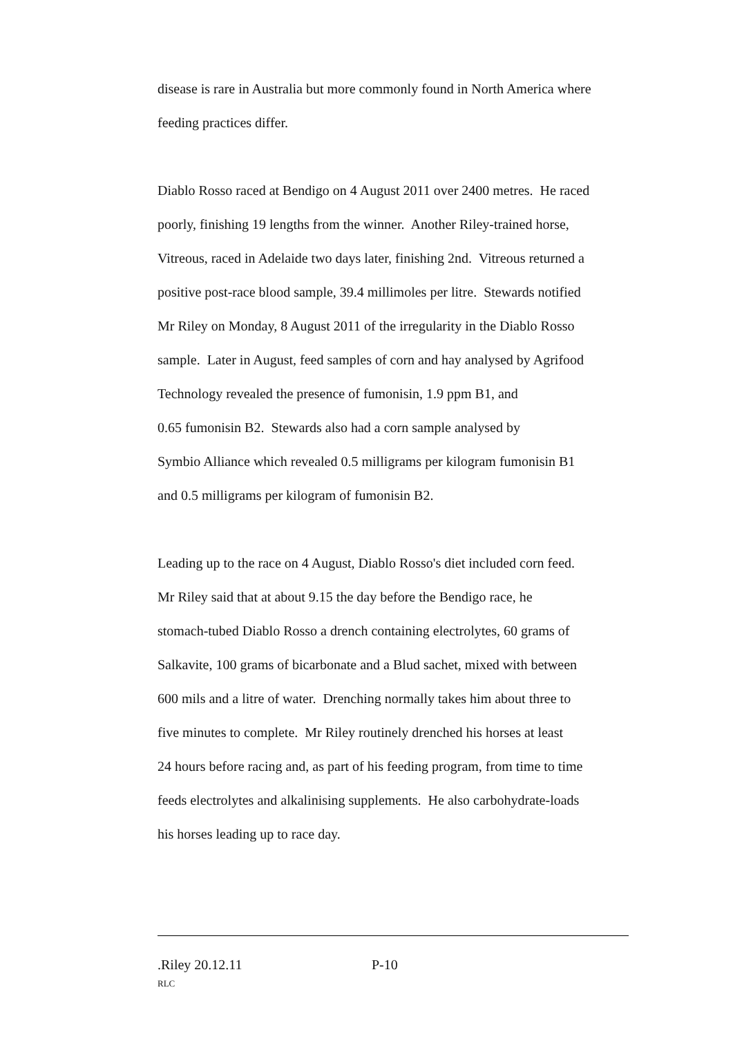disease is rare in Australia but more commonly found in North America where
feeding practices differ.
Diablo Rosso raced at Bendigo on 4 August 2011 over 2400 metres. He raced
poorly, finishing 19 lengths from the winner. Another Riley-trained horse,
Vitreous, raced in Adelaide two days later, finishing 2nd. Vitreous returned a
positive post-race blood sample, 39.4 millimoles per litre. Stewards notified
Mr Riley on Monday, 8 August 2011 of the irregularity in the Diablo Rosso
sample. Later in August, feed samples of corn and hay analysed by Agrifood
Technology revealed the presence of fumonisin, 1.9 ppm B1, and
0.65 fumonisin B2. Stewards also had a corn sample analysed by
Symbio Alliance which revealed 0.5 milligrams per kilogram fumonisin B1
and 0.5 milligrams per kilogram of fumonisin B2.
Leading up to the race on 4 August, Diablo Rosso's diet included corn feed.
Mr Riley said that at about 9.15 the day before the Bendigo race, he
stomach-tubed Diablo Rosso a drench containing electrolytes, 60 grams of
Salkavite, 100 grams of bicarbonate and a Blud sachet, mixed with between
600 mils and a litre of water. Drenching normally takes him about three to
five minutes to complete. Mr Riley routinely drenched his horses at least
24 hours before racing and, as part of his feeding program, from time to time
feeds electrolytes and alkalinising supplements. He also carbohydrate-loads
his horses leading up to race day.
.Riley 20.12.11 P-10
RLC